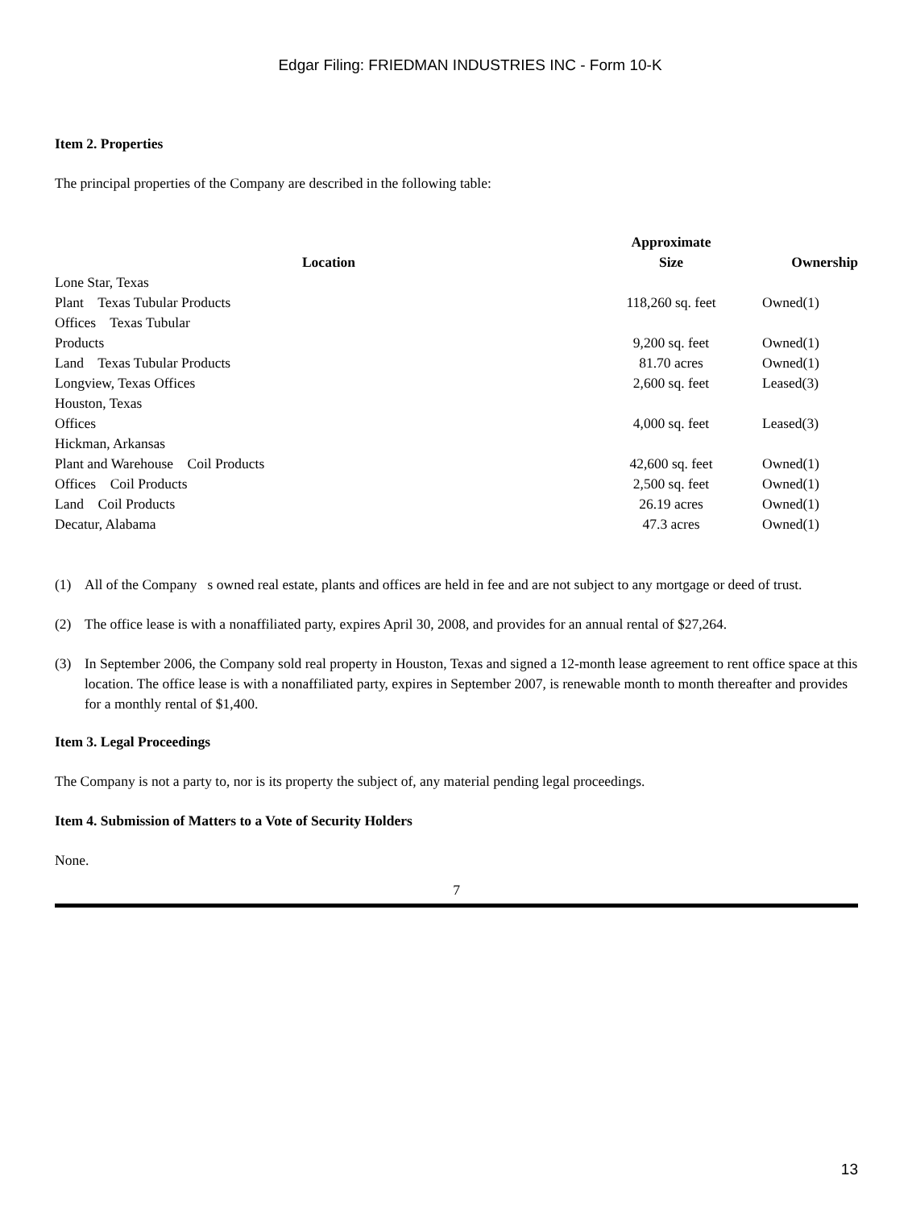Edgar Filing: FRIEDMAN INDUSTRIES INC - Form 10-K
Item 2. Properties
The principal properties of the Company are described in the following table:
| Location | Approximate Size | Ownership |
| --- | --- | --- |
| Lone Star, Texas | | |
| Plant Texas Tubular Products | 118,260 sq. feet | Owned(1) |
| Offices Texas Tubular Products | 9,200 sq. feet | Owned(1) |
| Land Texas Tubular Products | 81.70 acres | Owned(1) |
| Longview, Texas Offices | 2,600 sq. feet | Leased(3) |
| Houston, Texas Offices | 4,000 sq. feet | Leased(3) |
| Hickman, Arkansas | | |
| Plant and Warehouse Coil Products | 42,600 sq. feet | Owned(1) |
| Offices Coil Products | 2,500 sq. feet | Owned(1) |
| Land Coil Products | 26.19 acres | Owned(1) |
| Decatur, Alabama | 47.3 acres | Owned(1) |
(1) All of the Company s owned real estate, plants and offices are held in fee and are not subject to any mortgage or deed of trust.
(2) The office lease is with a nonaffiliated party, expires April 30, 2008, and provides for an annual rental of $27,264.
(3) In September 2006, the Company sold real property in Houston, Texas and signed a 12-month lease agreement to rent office space at this location. The office lease is with a nonaffiliated party, expires in September 2007, is renewable month to month thereafter and provides for a monthly rental of $1,400.
Item 3. Legal Proceedings
The Company is not a party to, nor is its property the subject of, any material pending legal proceedings.
Item 4. Submission of Matters to a Vote of Security Holders
None.
7
13